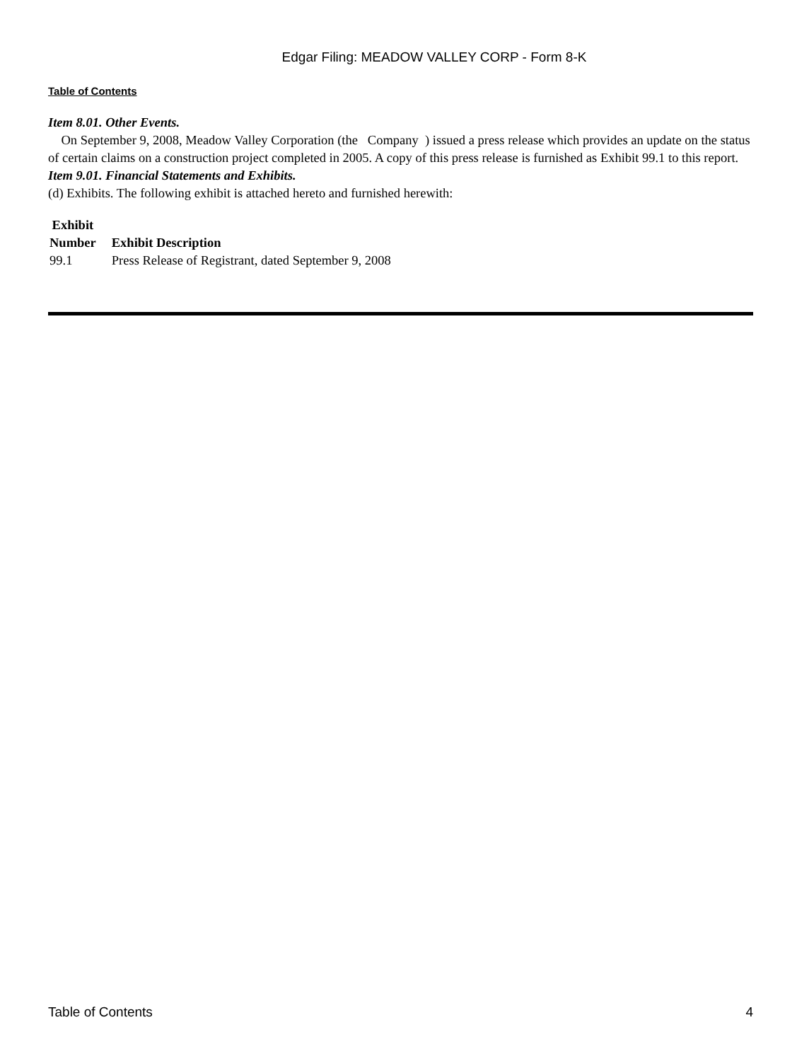Edgar Filing: MEADOW VALLEY CORP - Form 8-K
Table of Contents
Item 8.01. Other Events.
On September 9, 2008, Meadow Valley Corporation (the Company ) issued a press release which provides an update on the status of certain claims on a construction project completed in 2005. A copy of this press release is furnished as Exhibit 99.1 to this report.
Item 9.01. Financial Statements and Exhibits.
(d) Exhibits. The following exhibit is attached hereto and furnished herewith:
| Exhibit Number | Exhibit Description |
| --- | --- |
| 99.1 | Press Release of Registrant, dated September 9, 2008 |
Table of Contents 4